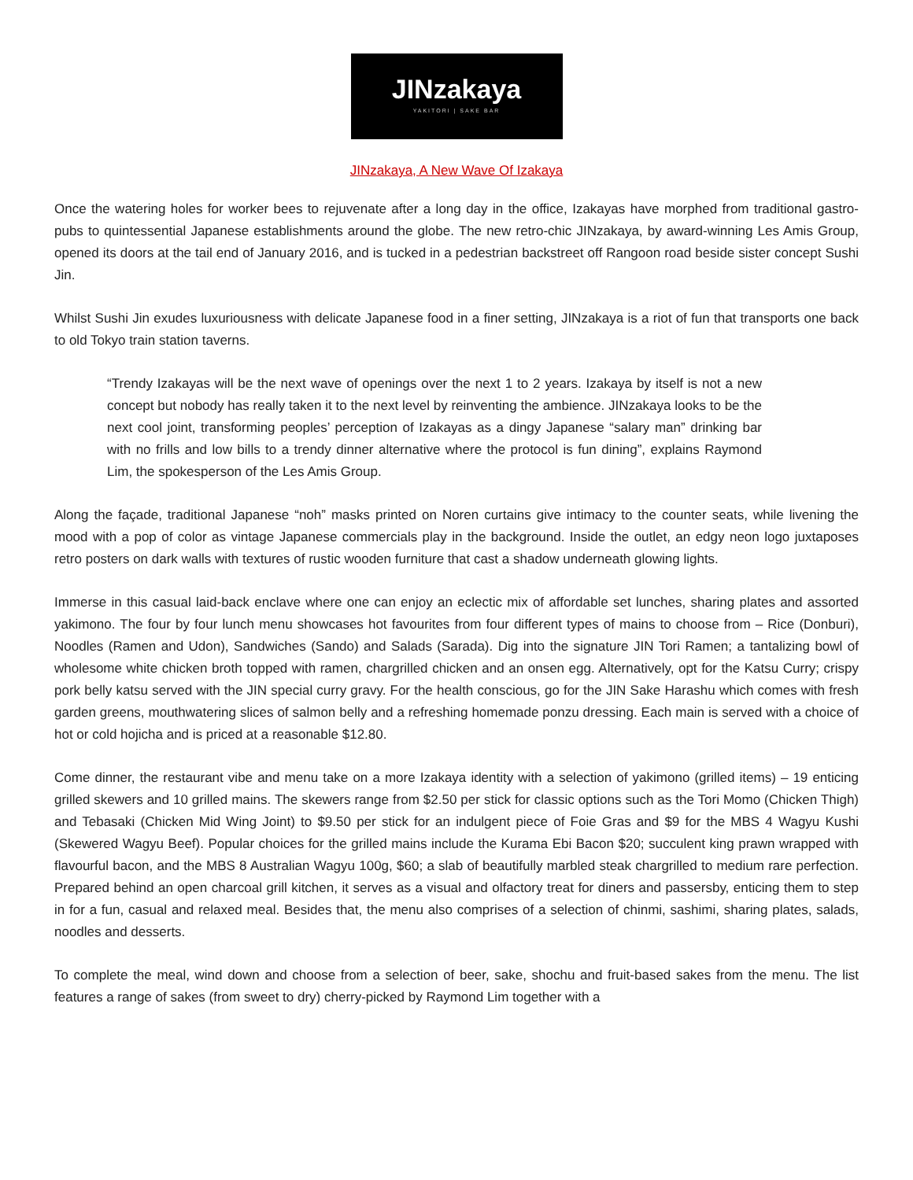JINzakaya
YAKITORI | SAKE BAR
JINzakaya, A New Wave Of Izakaya
Once the watering holes for worker bees to rejuvenate after a long day in the office, Izakayas have morphed from traditional gastro-pubs to quintessential Japanese establishments around the globe. The new retro-chic JINzakaya, by award-winning Les Amis Group, opened its doors at the tail end of January 2016, and is tucked in a pedestrian backstreet off Rangoon road beside sister concept Sushi Jin.
Whilst Sushi Jin exudes luxuriousness with delicate Japanese food in a finer setting, JINzakaya is a riot of fun that transports one back to old Tokyo train station taverns.
“Trendy Izakayas will be the next wave of openings over the next 1 to 2 years. Izakaya by itself is not a new concept but nobody has really taken it to the next level by reinventing the ambience. JINzakaya looks to be the next cool joint, transforming peoples’ perception of Izakayas as a dingy Japanese “salary man” drinking bar with no frills and low bills to a trendy dinner alternative where the protocol is fun dining”, explains Raymond Lim, the spokesperson of the Les Amis Group.
Along the façade, traditional Japanese “noh” masks printed on Noren curtains give intimacy to the counter seats, while livening the mood with a pop of color as vintage Japanese commercials play in the background. Inside the outlet, an edgy neon logo juxtaposes retro posters on dark walls with textures of rustic wooden furniture that cast a shadow underneath glowing lights.
Immerse in this casual laid-back enclave where one can enjoy an eclectic mix of affordable set lunches, sharing plates and assorted yakimono. The four by four lunch menu showcases hot favourites from four different types of mains to choose from – Rice (Donburi), Noodles (Ramen and Udon), Sandwiches (Sando) and Salads (Sarada). Dig into the signature JIN Tori Ramen; a tantalizing bowl of wholesome white chicken broth topped with ramen, chargrilled chicken and an onsen egg. Alternatively, opt for the Katsu Curry; crispy pork belly katsu served with the JIN special curry gravy. For the health conscious, go for the JIN Sake Harashu which comes with fresh garden greens, mouthwatering slices of salmon belly and a refreshing homemade ponzu dressing. Each main is served with a choice of hot or cold hojicha and is priced at a reasonable $12.80.
Come dinner, the restaurant vibe and menu take on a more Izakaya identity with a selection of yakimono (grilled items) – 19 enticing grilled skewers and 10 grilled mains. The skewers range from $2.50 per stick for classic options such as the Tori Momo (Chicken Thigh) and Tebasaki (Chicken Mid Wing Joint) to $9.50 per stick for an indulgent piece of Foie Gras and $9 for the MBS 4 Wagyu Kushi (Skewered Wagyu Beef). Popular choices for the grilled mains include the Kurama Ebi Bacon $20; succulent king prawn wrapped with flavourful bacon, and the MBS 8 Australian Wagyu 100g, $60; a slab of beautifully marbled steak chargrilled to medium rare perfection. Prepared behind an open charcoal grill kitchen, it serves as a visual and olfactory treat for diners and passersby, enticing them to step in for a fun, casual and relaxed meal. Besides that, the menu also comprises of a selection of chinmi, sashimi, sharing plates, salads, noodles and desserts.
To complete the meal, wind down and choose from a selection of beer, sake, shochu and fruit-based sakes from the menu. The list features a range of sakes (from sweet to dry) cherry-picked by Raymond Lim together with a